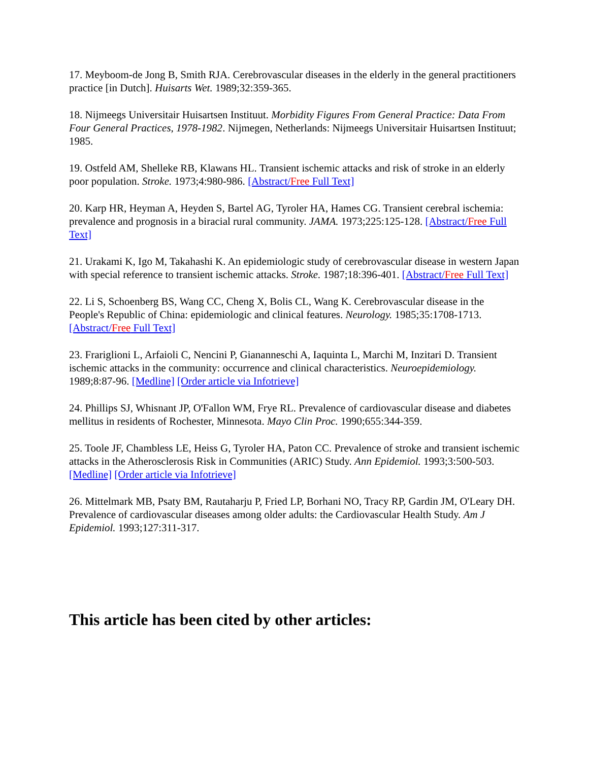17. Meyboom-de Jong B, Smith RJA. Cerebrovascular diseases in the elderly in the general practitioners practice [in Dutch]. Huisarts Wet. 1989;32:359-365.
18. Nijmeegs Universitair Huisartsen Instituut. Morbidity Figures From General Practice: Data From Four General Practices, 1978-1982. Nijmegen, Netherlands: Nijmeegs Universitair Huisartsen Instituut; 1985.
19. Ostfeld AM, Shelleke RB, Klawans HL. Transient ischemic attacks and risk of stroke in an elderly poor population. Stroke. 1973;4:980-986. [Abstract/Free Full Text]
20. Karp HR, Heyman A, Heyden S, Bartel AG, Tyroler HA, Hames CG. Transient cerebral ischemia: prevalence and prognosis in a biracial rural community. JAMA. 1973;225:125-128. [Abstract/Free Full Text]
21. Urakami K, Igo M, Takahashi K. An epidemiologic study of cerebrovascular disease in western Japan with special reference to transient ischemic attacks. Stroke. 1987;18:396-401. [Abstract/Free Full Text]
22. Li S, Schoenberg BS, Wang CC, Cheng X, Bolis CL, Wang K. Cerebrovascular disease in the People's Republic of China: epidemiologic and clinical features. Neurology. 1985;35:1708-1713. [Abstract/Free Full Text]
23. Frariglioni L, Arfaioli C, Nencini P, Giananneschi A, Iaquinta L, Marchi M, Inzitari D. Transient ischemic attacks in the community: occurrence and clinical characteristics. Neuroepidemiology. 1989;8:87-96. [Medline] [Order article via Infotrieve]
24. Phillips SJ, Whisnant JP, O'Fallon WM, Frye RL. Prevalence of cardiovascular disease and diabetes mellitus in residents of Rochester, Minnesota. Mayo Clin Proc. 1990;655:344-359.
25. Toole JF, Chambless LE, Heiss G, Tyroler HA, Paton CC. Prevalence of stroke and transient ischemic attacks in the Atherosclerosis Risk in Communities (ARIC) Study. Ann Epidemiol. 1993;3:500-503. [Medline] [Order article via Infotrieve]
26. Mittelmark MB, Psaty BM, Rautaharju P, Fried LP, Borhani NO, Tracy RP, Gardin JM, O'Leary DH. Prevalence of cardiovascular diseases among older adults: the Cardiovascular Health Study. Am J Epidemiol. 1993;127:311-317.
This article has been cited by other articles: